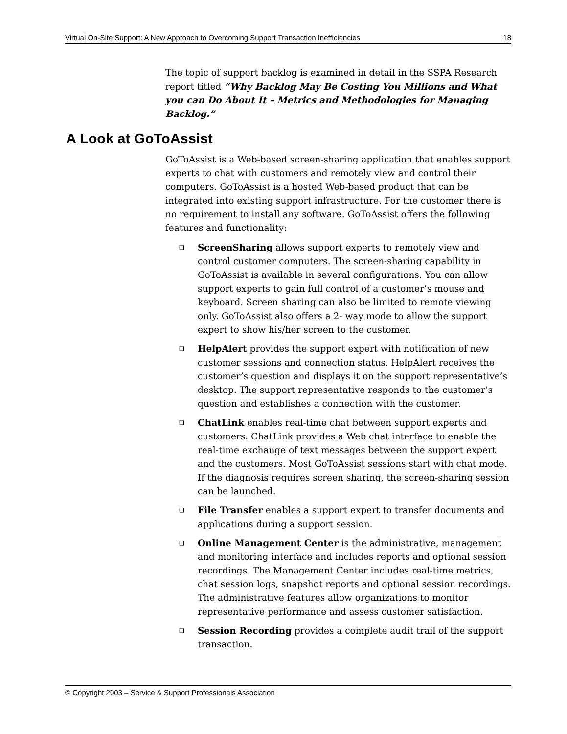Virtual On-Site Support: A New Approach to Overcoming Support Transaction Inefficiencies 18
The topic of support backlog is examined in detail in the SSPA Research report titled “Why Backlog May Be Costing You Millions and What you can Do About It – Metrics and Methodologies for Managing Backlog.”
A Look at GoToAssist
GoToAssist is a Web-based screen-sharing application that enables support experts to chat with customers and remotely view and control their computers. GoToAssist is a hosted Web-based product that can be integrated into existing support infrastructure. For the customer there is no requirement to install any software. GoToAssist offers the following features and functionality:
❑ ScreenSharing allows support experts to remotely view and control customer computers. The screen-sharing capability in GoToAssist is available in several configurations. You can allow support experts to gain full control of a customer’s mouse and keyboard. Screen sharing can also be limited to remote viewing only. GoToAssist also offers a 2- way mode to allow the support expert to show his/her screen to the customer.
❑ HelpAlert provides the support expert with notification of new customer sessions and connection status. HelpAlert receives the customer’s question and displays it on the support representative’s desktop. The support representative responds to the customer’s question and establishes a connection with the customer.
❑ ChatLink enables real-time chat between support experts and customers. ChatLink provides a Web chat interface to enable the real-time exchange of text messages between the support expert and the customers. Most GoToAssist sessions start with chat mode. If the diagnosis requires screen sharing, the screen-sharing session can be launched.
❑ File Transfer enables a support expert to transfer documents and applications during a support session.
❑ Online Management Center is the administrative, management and monitoring interface and includes reports and optional session recordings. The Management Center includes real-time metrics, chat session logs, snapshot reports and optional session recordings. The administrative features allow organizations to monitor representative performance and assess customer satisfaction.
❑ Session Recording provides a complete audit trail of the support transaction.
© Copyright 2003 – Service & Support Professionals Association